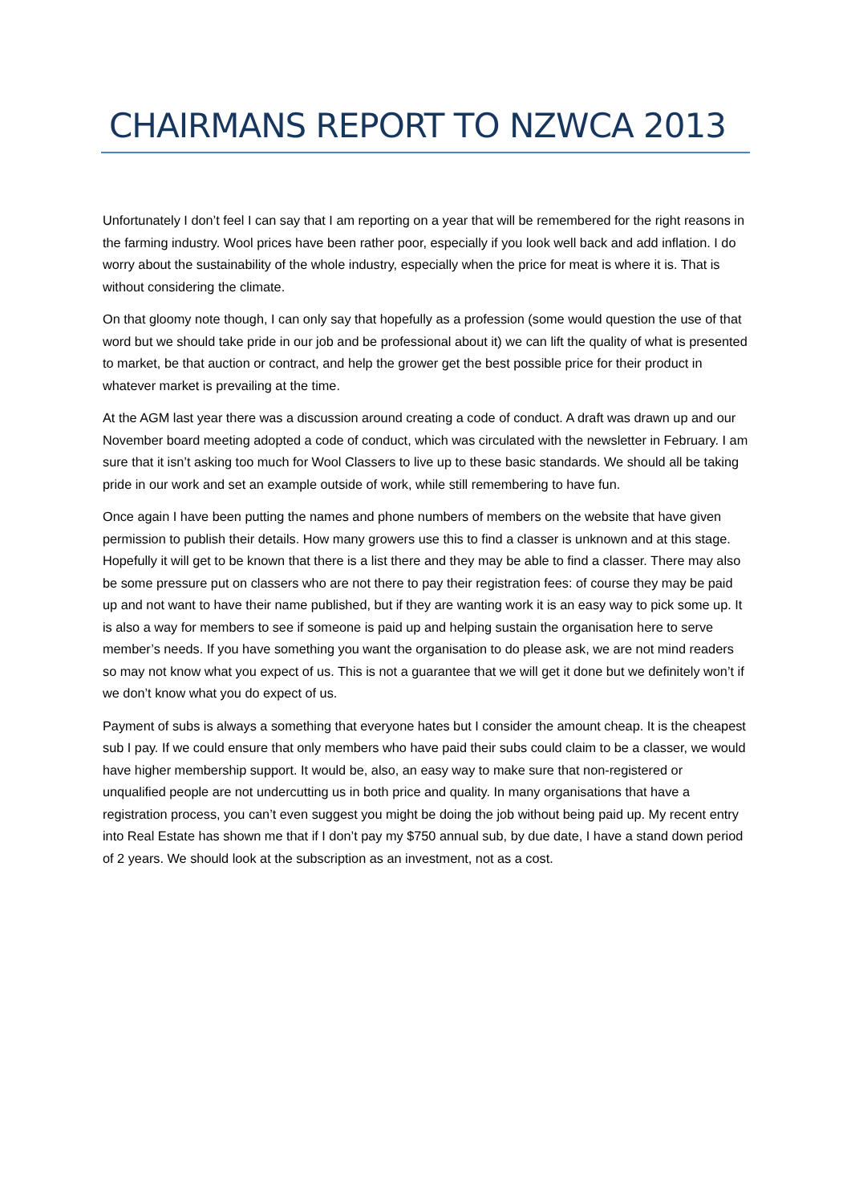CHAIRMANS REPORT TO NZWCA 2013
Unfortunately I don’t feel I can say that I am reporting on a year that will be remembered for the right reasons in the farming industry. Wool prices have been rather poor, especially if you look well back and add inflation. I do worry about the sustainability of the whole industry, especially when the price for meat is where it is. That is without considering the climate.
On that gloomy note though, I can only say that hopefully as a profession (some would question the use of that word but we should take pride in our job and be professional about it) we can lift the quality of what is presented to market, be that auction or contract, and help the grower get the best possible price for their product in whatever market is prevailing at the time.
At the AGM last year there was a discussion around creating a code of conduct. A draft was drawn up and our November board meeting adopted a code of conduct, which was circulated with the newsletter in February. I am sure that it isn’t asking too much for Wool Classers to live up to these basic standards. We should all be taking pride in our work and set an example outside of work, while still remembering to have fun.
Once again I have been putting the names and phone numbers of members on the website that have given permission to publish their details. How many growers use this to find a classer is unknown and at this stage. Hopefully it will get to be known that there is a list there and they may be able to find a classer. There may also be some pressure put on classers who are not there to pay their registration fees: of course they may be paid up and not want to have their name published, but if they are wanting work it is an easy way to pick some up. It is also a way for members to see if someone is paid up and helping sustain the organisation here to serve member’s needs. If you have something you want the organisation to do please ask, we are not mind readers so may not know what you expect of us. This is not a guarantee that we will get it done but we definitely won’t if we don’t know what you do expect of us.
Payment of subs is always a something that everyone hates but I consider the amount cheap. It is the cheapest sub I pay. If we could ensure that only members who have paid their subs could claim to be a classer, we would have higher membership support. It would be, also, an easy way to make sure that non-registered or unqualified people are not undercutting us in both price and quality. In many organisations that have a registration process, you can’t even suggest you might be doing the job without being paid up. My recent entry into Real Estate has shown me that if I don’t pay my $750 annual sub, by due date, I have a stand down period of 2 years. We should look at the subscription as an investment, not as a cost.